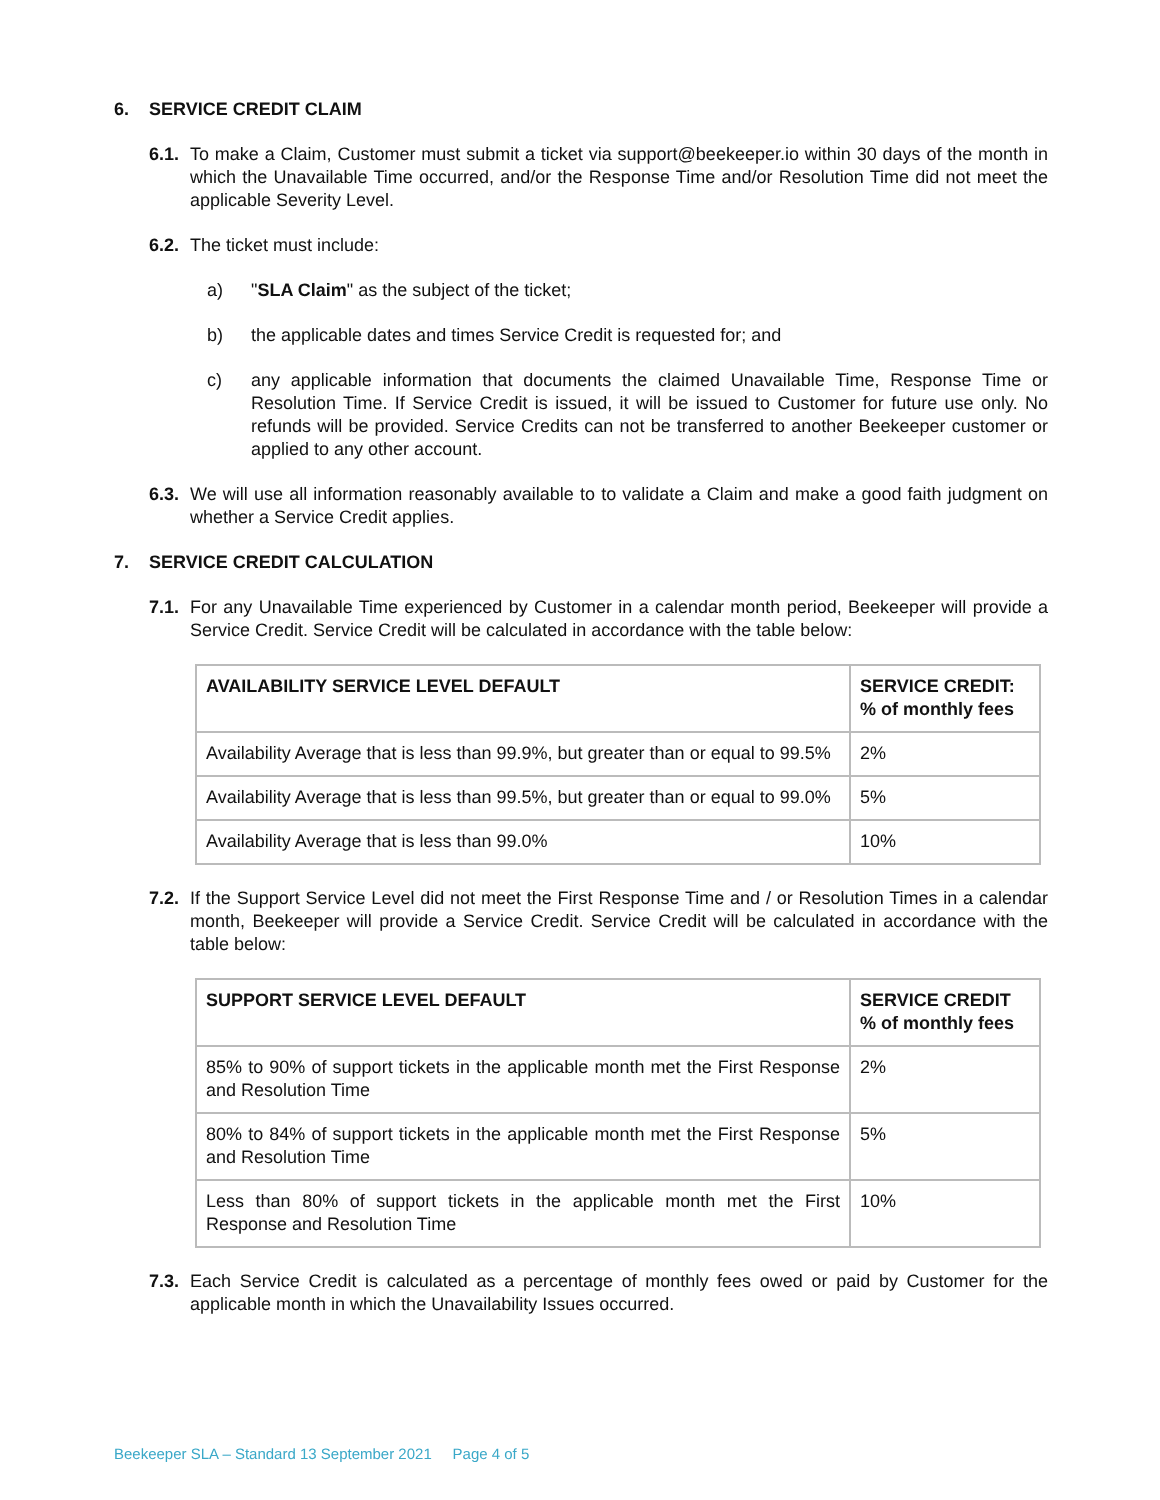6. SERVICE CREDIT CLAIM
6.1.
To make a Claim, Customer must submit a ticket via support@beekeeper.io within 30 days of the month in which the Unavailable Time occurred, and/or the Response Time and/or Resolution Time did not meet the applicable Severity Level.
6.2.
The ticket must include:
a) "SLA Claim" as the subject of the ticket;
b) the applicable dates and times Service Credit is requested for; and
c) any applicable information that documents the claimed Unavailable Time, Response Time or Resolution Time. If Service Credit is issued, it will be issued to Customer for future use only. No refunds will be provided. Service Credits can not be transferred to another Beekeeper customer or applied to any other account.
6.3.
We will use all information reasonably available to to validate a Claim and make a good faith judgment on whether a Service Credit applies.
7. SERVICE CREDIT CALCULATION
7.1.
For any Unavailable Time experienced by Customer in a calendar month period, Beekeeper will provide a Service Credit. Service Credit will be calculated in accordance with the table below:
| AVAILABILITY SERVICE LEVEL DEFAULT | SERVICE CREDIT: % of monthly fees |
| --- | --- |
| Availability Average that is less than 99.9%, but greater than or equal to 99.5% | 2% |
| Availability Average that is less than 99.5%, but greater than or equal to 99.0% | 5% |
| Availability Average that is less than 99.0% | 10% |
7.2.
If the Support Service Level did not meet the First Response Time and / or Resolution Times in a calendar month, Beekeeper will provide a Service Credit. Service Credit will be calculated in accordance with the table below:
| SUPPORT SERVICE LEVEL DEFAULT | SERVICE CREDIT % of monthly fees |
| --- | --- |
| 85% to 90% of support tickets in the applicable month met the First Response and Resolution Time | 2% |
| 80% to 84% of support tickets in the applicable month met the First Response and Resolution Time | 5% |
| Less than 80% of support tickets in the applicable month met the First Response and Resolution Time | 10% |
7.3.
Each Service Credit is calculated as a percentage of monthly fees owed or paid by Customer for the applicable month in which the Unavailability Issues occurred.
Beekeeper SLA – Standard 13 September 2021 Page 4 of 5